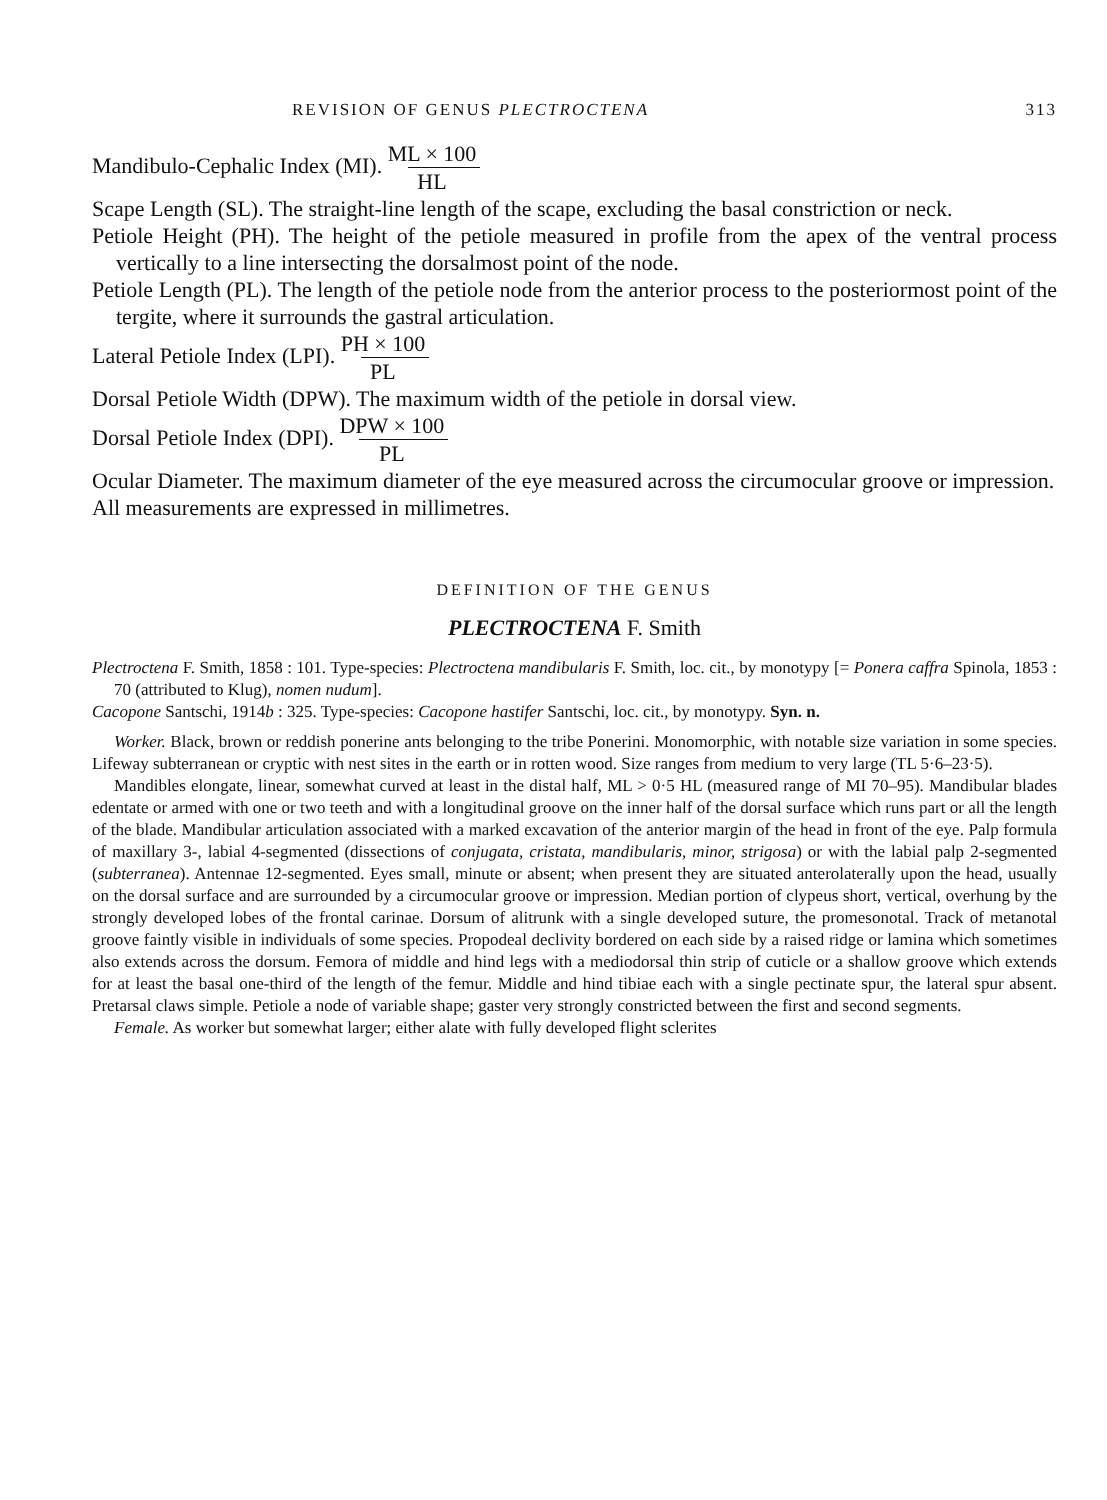REVISION OF GENUS PLECTROCTENA 313
Mandibulo-Cephalic Index (MI). ML × 100 HL
Scape Length (SL). The straight-line length of the scape, excluding the basal constriction or neck.
Petiole Height (PH). The height of the petiole measured in profile from the apex of the ventral process vertically to a line intersecting the dorsalmost point of the node.
Petiole Length (PL). The length of the petiole node from the anterior process to the posteriormost point of the tergite, where it surrounds the gastral articulation.
Lateral Petiole Index (LPI). PH × 100 PL
Dorsal Petiole Width (DPW). The maximum width of the petiole in dorsal view.
Dorsal Petiole Index (DPI). DPW × 100 PL
Ocular Diameter. The maximum diameter of the eye measured across the circumocular groove or impression.
All measurements are expressed in millimetres.
DEFINITION OF THE GENUS
PLECTROCTENA F. Smith
Plectroctena F. Smith, 1858 : 101. Type-species: Plectroctena mandibularis F. Smith, loc. cit., by monotypy [= Ponera caffra Spinola, 1853 : 70 (attributed to Klug), nomen nudum].
Cacopone Santschi, 1914b : 325. Type-species: Cacopone hastifer Santschi, loc. cit., by monotypy. Syn. n.
Worker. Black, brown or reddish ponerine ants belonging to the tribe Ponerini. Monomorphic, with notable size variation in some species. Lifeway subterranean or cryptic with nest sites in the earth or in rotten wood. Size ranges from medium to very large (TL 5·6–23·5).
Mandibles elongate, linear, somewhat curved at least in the distal half, ML > 0·5 HL (measured range of MI 70–95). Mandibular blades edentate or armed with one or two teeth and with a longitudinal groove on the inner half of the dorsal surface which runs part or all the length of the blade. Mandibular articulation associated with a marked excavation of the anterior margin of the head in front of the eye. Palp formula of maxillary 3-, labial 4-segmented (dissections of conjugata, cristata, mandibularis, minor, strigosa) or with the labial palp 2-segmented (subterranea). Antennae 12-segmented. Eyes small, minute or absent; when present they are situated anterolaterally upon the head, usually on the dorsal surface and are surrounded by a circumocular groove or impression. Median portion of clypeus short, vertical, overhung by the strongly developed lobes of the frontal carinae. Dorsum of alitrunk with a single developed suture, the promesonotal. Track of metanotal groove faintly visible in individuals of some species. Propodeal declivity bordered on each side by a raised ridge or lamina which sometimes also extends across the dorsum. Femora of middle and hind legs with a mediodorsal thin strip of cuticle or a shallow groove which extends for at least the basal one-third of the length of the femur. Middle and hind tibiae each with a single pectinate spur, the lateral spur absent. Pretarsal claws simple. Petiole a node of variable shape; gaster very strongly constricted between the first and second segments.
Female. As worker but somewhat larger; either alate with fully developed flight sclerites